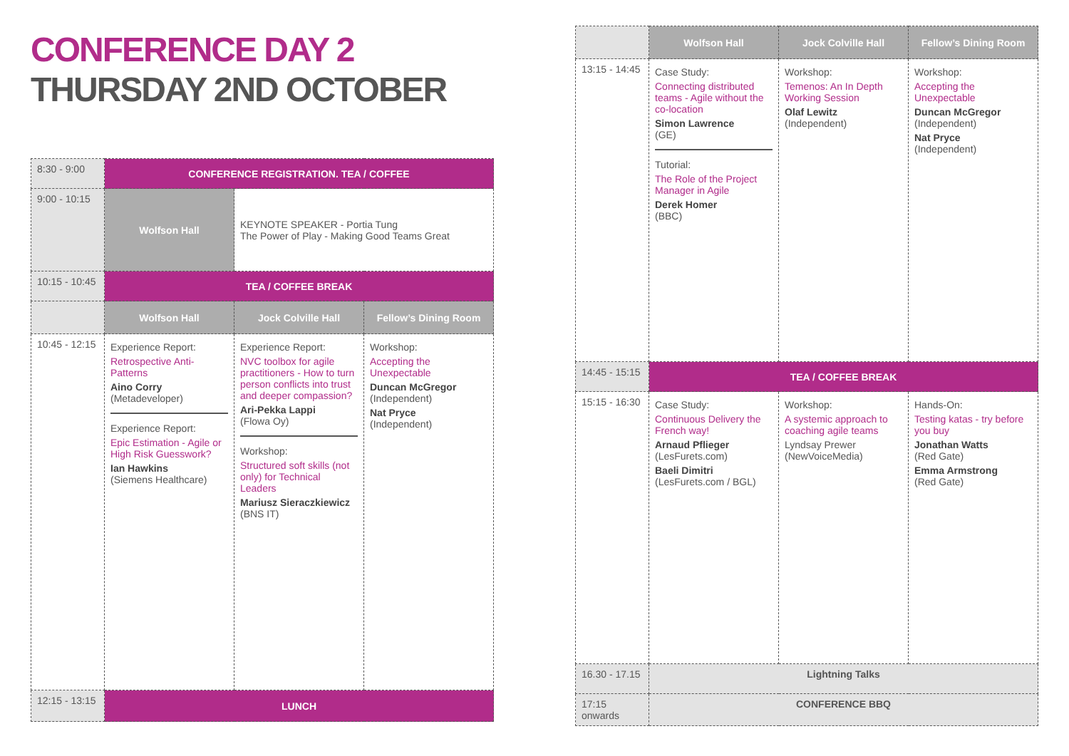CONFERENCE DAY 2
THURSDAY 2ND OCTOBER
| 8:30 - 9:00 | CONFERENCE REGISTRATION. TEA / COFFEE | | |
| 9:00 - 10:15 | Wolfson Hall | KEYNOTE SPEAKER - Portia Tung The Power of Play - Making Good Teams Great | |
| 10:15 - 10:45 | TEA / COFFEE BREAK | | |
| | Wolfson Hall | Jock Colville Hall | Fellow’s Dining Room |
| 10:45 - 12:15 | Experience Report: Retrospective Anti-Patterns Aino Corry (Metadeveloper) Experience Report: Epic Estimation - Agile or High Risk Guesswork? Ian Hawkins (Siemens Healthcare) | Experience Report: NVC toolbox for agile practitioners - How to turn person conflicts into trust and deeper compassion? Ari-Pekka Lappi (Flowa Oy) Workshop: Structured soft skills (not only) for Technical Leaders Mariusz Sieraczkiewicz (BNS IT) | Workshop: Accepting the Unexpectable Duncan McGregor (Independent) Nat Pryce (Independent) |
| 12:15 - 13:15 | LUNCH | | |
| | Wolfson Hall | Jock Colville Hall | Fellow’s Dining Room |
| 13:15 - 14:45 | Case Study: Connecting distributed teams - Agile without the co-location Simon Lawrence (GE) Tutorial: The Role of the Project Manager in Agile Derek Homer (BBC) | Workshop: Temenos: An In Depth Working Session Olaf Lewitz (Independent) | Workshop: Accepting the Unexpectable Duncan McGregor (Independent) Nat Pryce (Independent) |
| 14:45 - 15:15 | TEA / COFFEE BREAK | | |
| 15:15 - 16:30 | Case Study: Continuous Delivery the French way! Arnaud Pflieger (LesFurets.com) Baeli Dimitri (LesFurets.com / BGL) | Workshop: A systemic approach to coaching agile teams Lyndsay Prewer (NewVoiceMedia) | Hands-On: Testing katas - try before you buy Jonathan Watts (Red Gate) Emma Armstrong (Red Gate) |
| 16.30 - 17.15 | Lightning Talks | | |
| 17:15 onwards | CONFERENCE BBQ | | |